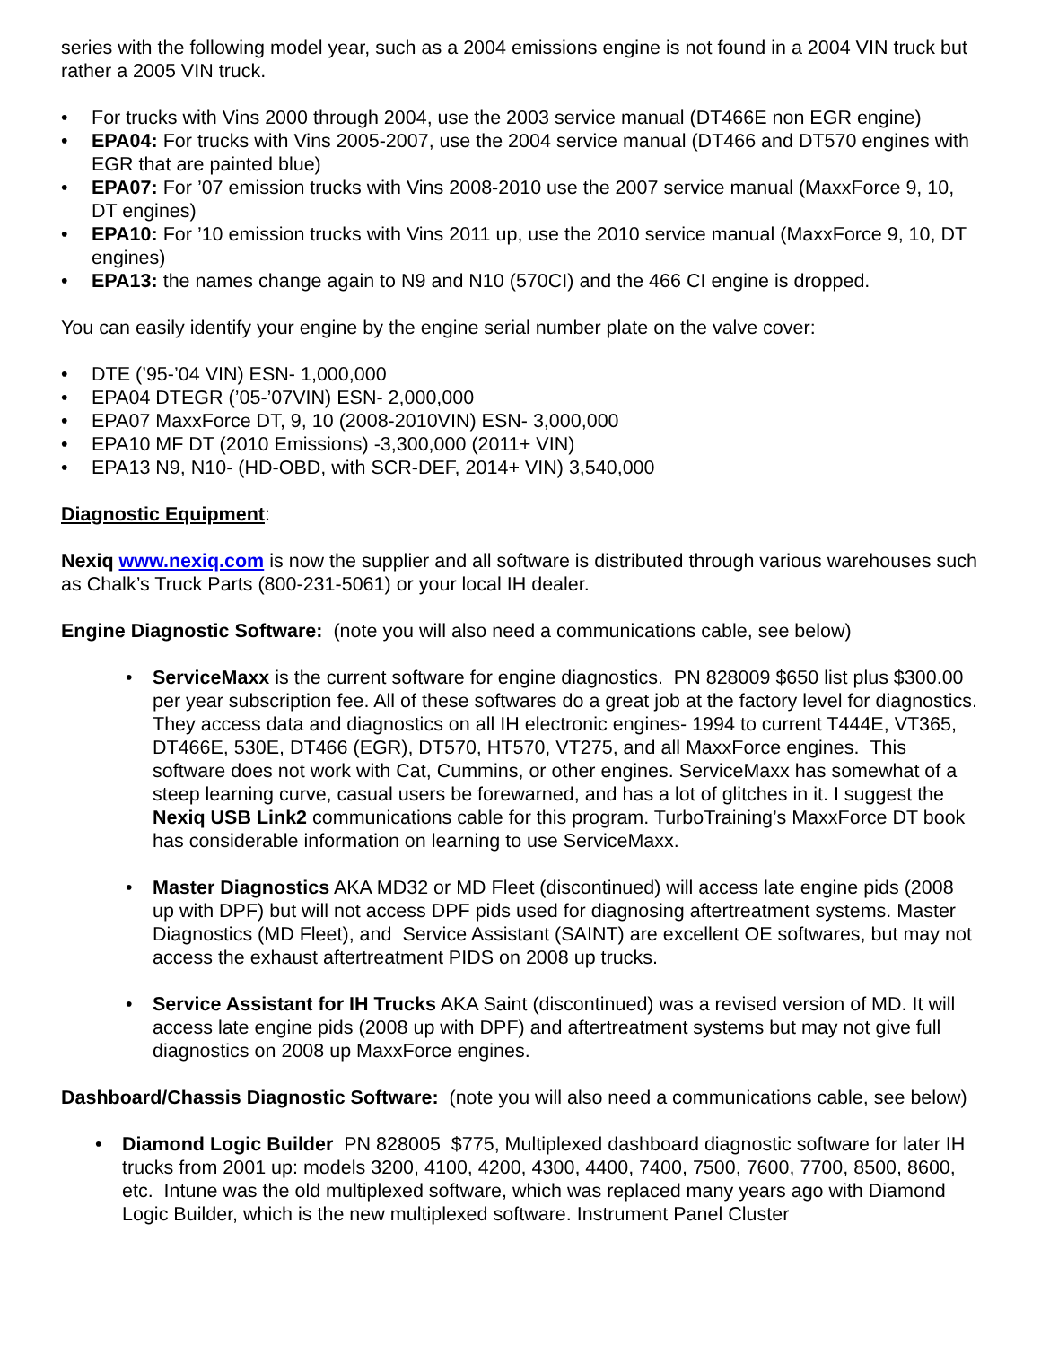series with the following model year, such as a 2004 emissions engine is not found in a 2004 VIN truck but rather a 2005 VIN truck.
• For trucks with Vins 2000 through 2004, use the 2003 service manual (DT466E non EGR engine)
• EPA04: For trucks with Vins 2005-2007, use the 2004 service manual (DT466 and DT570 engines with EGR that are painted blue)
• EPA07: For ’07 emission trucks with Vins 2008-2010 use the 2007 service manual (MaxxForce 9, 10, DT engines)
• EPA10: For ’10 emission trucks with Vins 2011 up, use the 2010 service manual (MaxxForce 9, 10, DT engines)
• EPA13: the names change again to N9 and N10 (570CI) and the 466 CI engine is dropped.
You can easily identify your engine by the engine serial number plate on the valve cover:
• DTE (’95-’04 VIN) ESN- 1,000,000
• EPA04 DTEGR (’05-’07VIN) ESN- 2,000,000
• EPA07 MaxxForce DT, 9, 10 (2008-2010VIN) ESN- 3,000,000
• EPA10 MF DT (2010 Emissions) -3,300,000 (2011+ VIN)
• EPA13 N9, N10- (HD-OBD, with SCR-DEF, 2014+ VIN) 3,540,000
Diagnostic Equipment:
Nexiq www.nexiq.com is now the supplier and all software is distributed through various warehouses such as Chalk’s Truck Parts (800-231-5061) or your local IH dealer.
Engine Diagnostic Software: (note you will also need a communications cable, see below)
• ServiceMaxx is the current software for engine diagnostics. PN 828009 $650 list plus $300.00 per year subscription fee. All of these softwares do a great job at the factory level for diagnostics. They access data and diagnostics on all IH electronic engines- 1994 to current T444E, VT365, DT466E, 530E, DT466 (EGR), DT570, HT570, VT275, and all MaxxForce engines. This software does not work with Cat, Cummins, or other engines. ServiceMaxx has somewhat of a steep learning curve, casual users be forewarned, and has a lot of glitches in it. I suggest the Nexiq USB Link2 communications cable for this program. TurboTraining’s MaxxForce DT book has considerable information on learning to use ServiceMaxx.
• Master Diagnostics AKA MD32 or MD Fleet (discontinued) will access late engine pids (2008 up with DPF) but will not access DPF pids used for diagnosing aftertreatment systems. Master Diagnostics (MD Fleet), and Service Assistant (SAINT) are excellent OE softwares, but may not access the exhaust aftertreatment PIDS on 2008 up trucks.
• Service Assistant for IH Trucks AKA Saint (discontinued) was a revised version of MD. It will access late engine pids (2008 up with DPF) and aftertreatment systems but may not give full diagnostics on 2008 up MaxxForce engines.
Dashboard/Chassis Diagnostic Software: (note you will also need a communications cable, see below)
• Diamond Logic Builder PN 828005 $775, Multiplexed dashboard diagnostic software for later IH trucks from 2001 up: models 3200, 4100, 4200, 4300, 4400, 7400, 7500, 7600, 7700, 8500, 8600, etc. Intune was the old multiplexed software, which was replaced many years ago with Diamond Logic Builder, which is the new multiplexed software. Instrument Panel Cluster